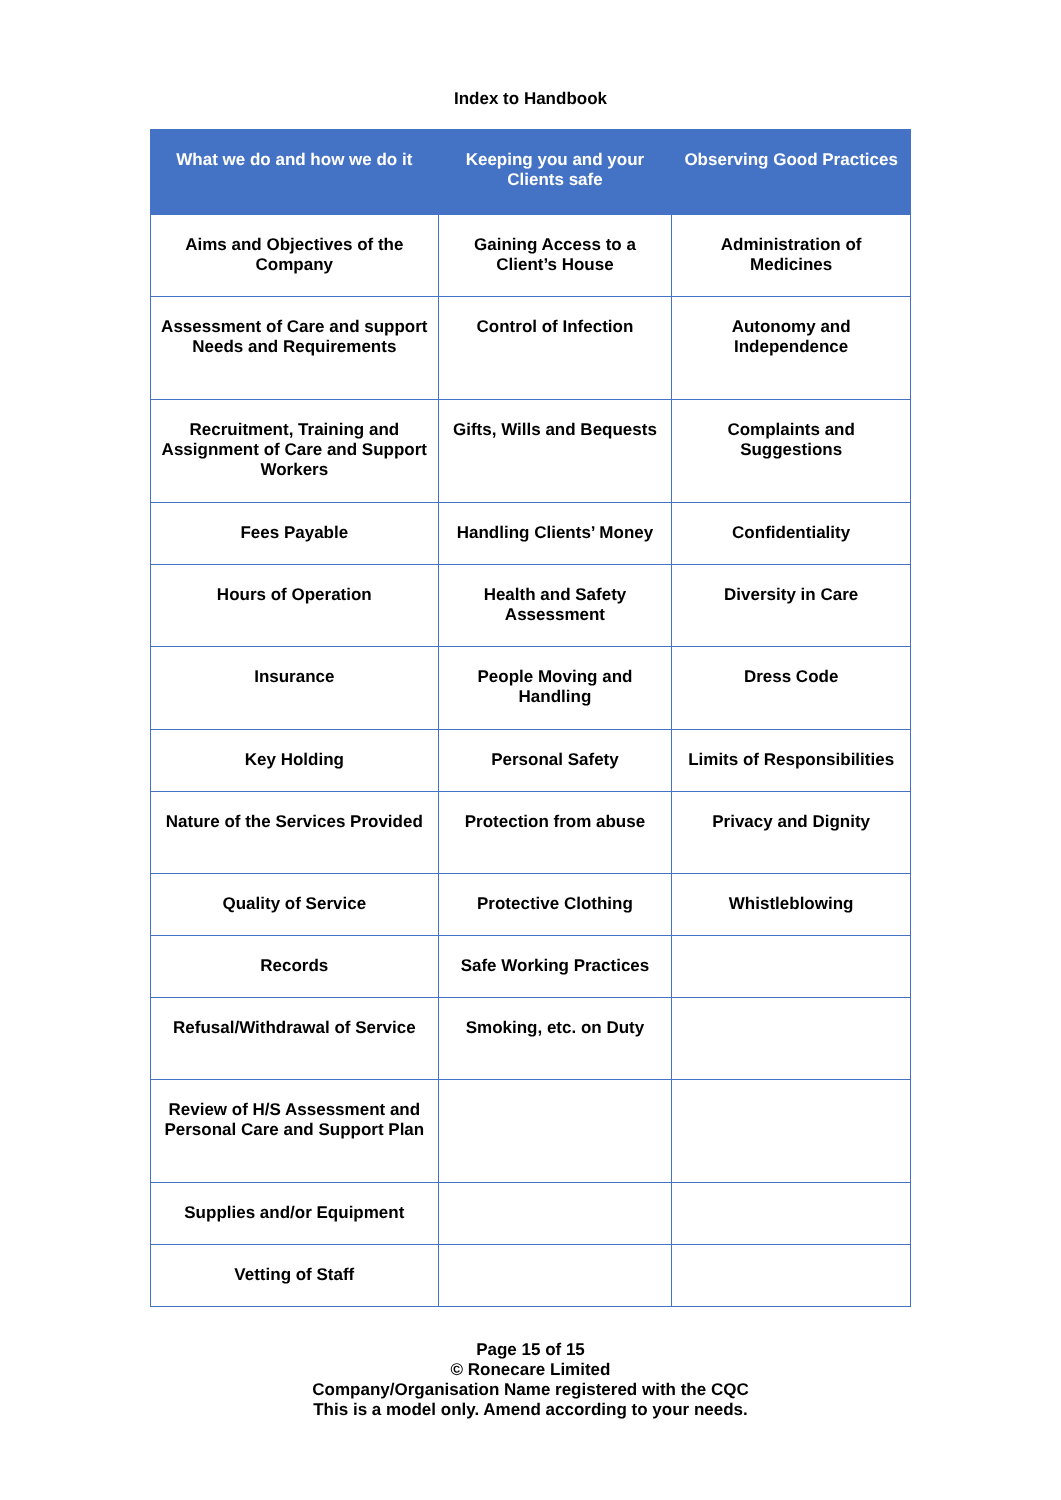Index to Handbook
| What we do and how we do it | Keeping you and your Clients safe | Observing Good Practices |
| --- | --- | --- |
| Aims and Objectives of the Company | Gaining Access to a Client’s House | Administration of Medicines |
| Assessment of Care and support Needs and Requirements | Control of Infection | Autonomy and Independence |
| Recruitment, Training and Assignment of Care and Support Workers | Gifts, Wills and Bequests | Complaints and Suggestions |
| Fees Payable | Handling Clients’ Money | Confidentiality |
| Hours of Operation | Health and Safety Assessment | Diversity in Care |
| Insurance | People Moving and Handling | Dress Code |
| Key Holding | Personal Safety | Limits of Responsibilities |
| Nature of the Services Provided | Protection from abuse | Privacy and Dignity |
| Quality of Service | Protective Clothing | Whistleblowing |
| Records | Safe Working Practices | |
| Refusal/Withdrawal of Service | Smoking, etc. on Duty | |
| Review of H/S Assessment and Personal Care and Support Plan | | |
| Supplies and/or Equipment | | |
| Vetting of Staff | | |
Page 15 of 15
© Ronecare Limited
Company/Organisation Name registered with the CQC
This is a model only. Amend according to your needs.